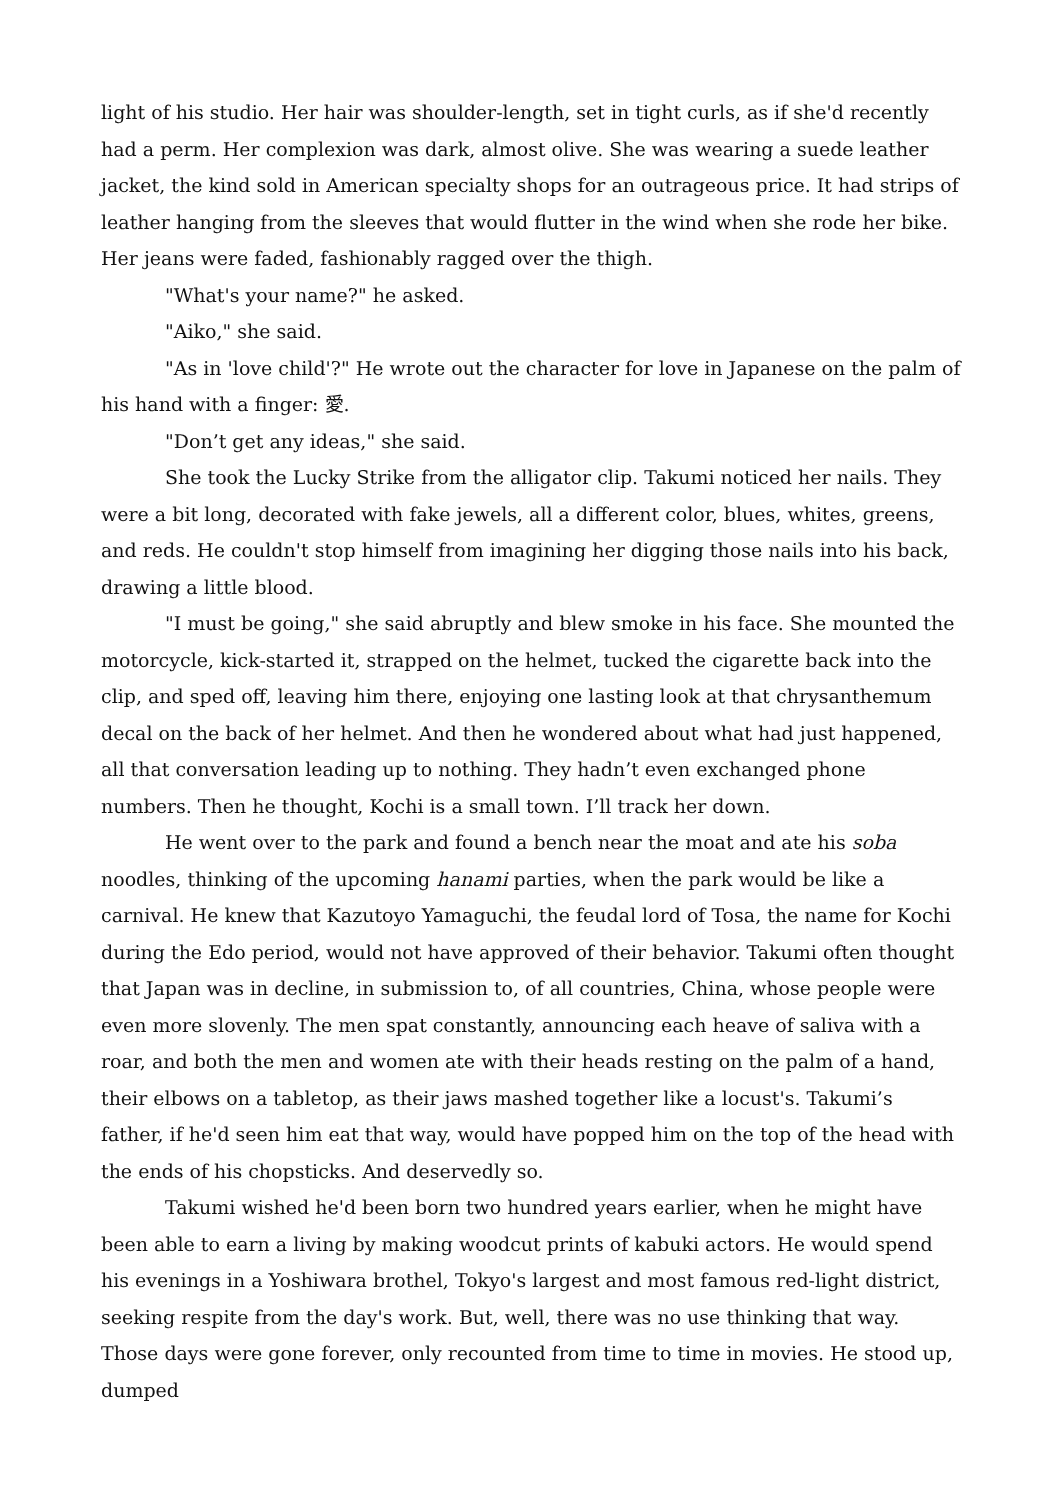light of his studio. Her hair was shoulder-length, set in tight curls, as if she'd recently had a perm. Her complexion was dark, almost olive. She was wearing a suede leather jacket, the kind sold in American specialty shops for an outrageous price. It had strips of leather hanging from the sleeves that would flutter in the wind when she rode her bike. Her jeans were faded, fashionably ragged over the thigh.
"What's your name?" he asked.
"Aiko," she said.
"As in 'love child'?" He wrote out the character for love in Japanese on the palm of his hand with a finger: 愛.
"Don’t get any ideas," she said.
She took the Lucky Strike from the alligator clip. Takumi noticed her nails. They were a bit long, decorated with fake jewels, all a different color, blues, whites, greens, and reds. He couldn't stop himself from imagining her digging those nails into his back, drawing a little blood.
"I must be going," she said abruptly and blew smoke in his face. She mounted the motorcycle, kick-started it, strapped on the helmet, tucked the cigarette back into the clip, and sped off, leaving him there, enjoying one lasting look at that chrysanthemum decal on the back of her helmet. And then he wondered about what had just happened, all that conversation leading up to nothing. They hadn’t even exchanged phone numbers. Then he thought, Kochi is a small town. I’ll track her down.
He went over to the park and found a bench near the moat and ate his soba noodles, thinking of the upcoming hanami parties, when the park would be like a carnival. He knew that Kazutoyo Yamaguchi, the feudal lord of Tosa, the name for Kochi during the Edo period, would not have approved of their behavior. Takumi often thought that Japan was in decline, in submission to, of all countries, China, whose people were even more slovenly. The men spat constantly, announcing each heave of saliva with a roar, and both the men and women ate with their heads resting on the palm of a hand, their elbows on a tabletop, as their jaws mashed together like a locust's. Takumi’s father, if he'd seen him eat that way, would have popped him on the top of the head with the ends of his chopsticks. And deservedly so.
Takumi wished he'd been born two hundred years earlier, when he might have been able to earn a living by making woodcut prints of kabuki actors. He would spend his evenings in a Yoshiwara brothel, Tokyo's largest and most famous red-light district, seeking respite from the day's work. But, well, there was no use thinking that way. Those days were gone forever, only recounted from time to time in movies. He stood up, dumped